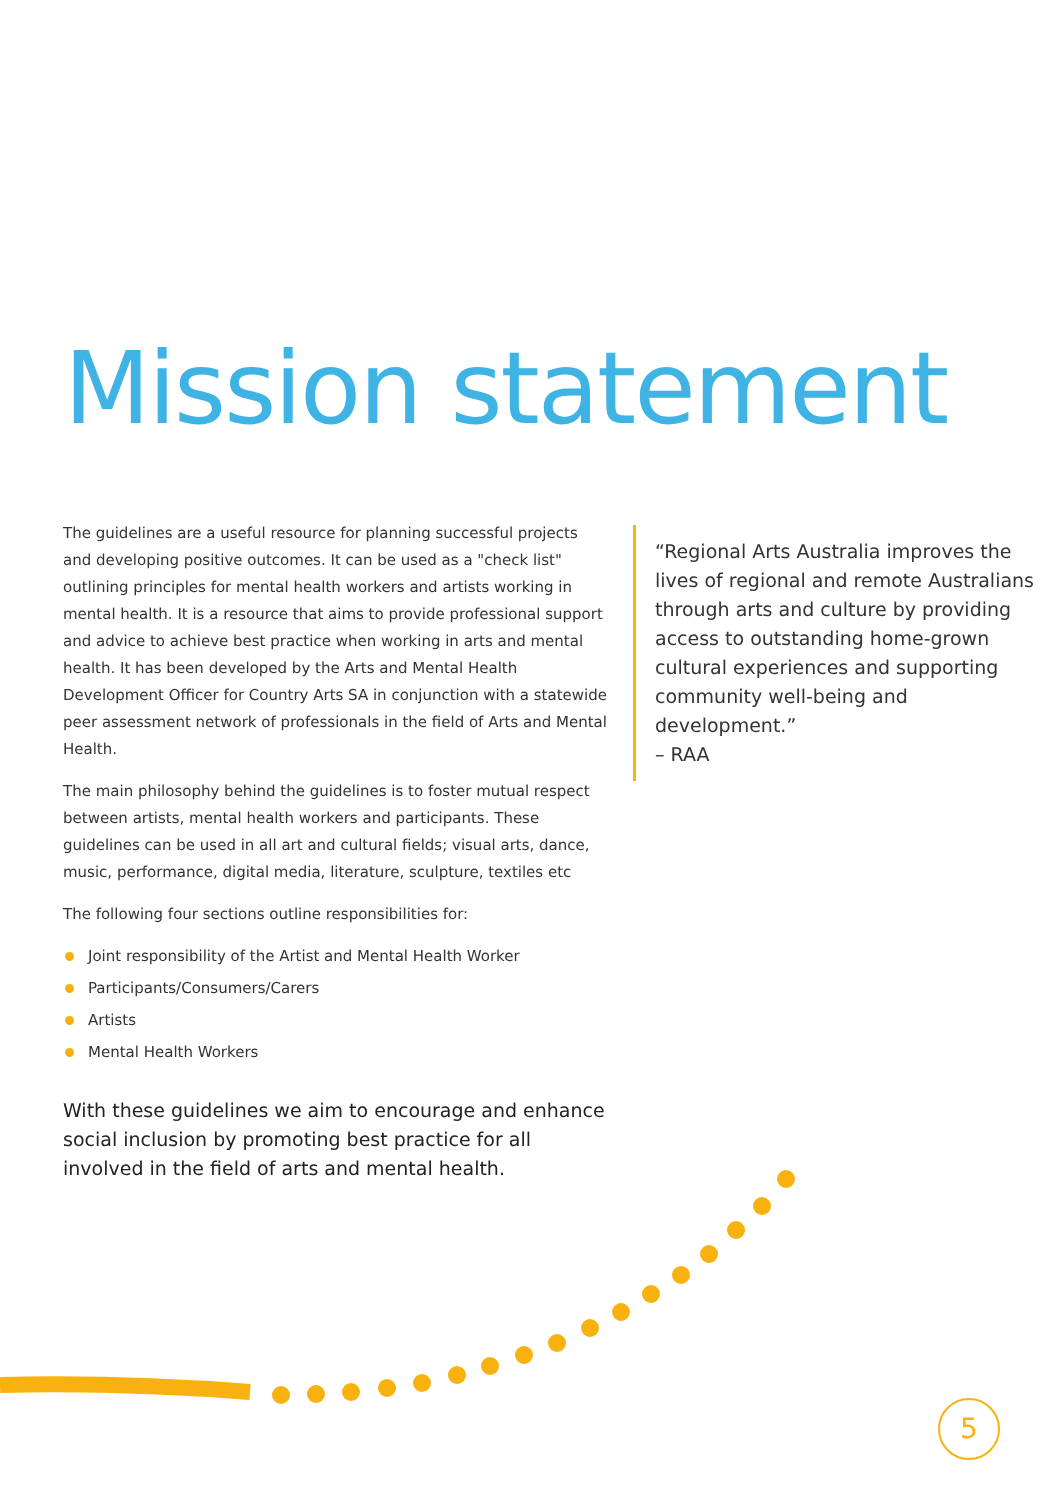Mission statement
The guidelines are a useful resource for planning successful projects and developing positive outcomes. It can be used as a "check list" outlining principles for mental health workers and artists working in mental health. It is a resource that aims to provide professional support and advice to achieve best practice when working in arts and mental health. It has been developed by the Arts and Mental Health Development Officer for Country Arts SA in conjunction with a statewide peer assessment network of professionals in the field of Arts and Mental Health.
The main philosophy behind the guidelines is to foster mutual respect between artists, mental health workers and participants. These guidelines can be used in all art and cultural fields; visual arts, dance, music, performance, digital media, literature, sculpture, textiles etc
The following four sections outline responsibilities for:
Joint responsibility of the Artist and Mental Health Worker
Participants/Consumers/Carers
Artists
Mental Health Workers
With these guidelines we aim to encourage and enhance social inclusion by promoting best practice for all involved in the field of arts and mental health.
“Regional Arts Australia improves the lives of regional and remote Australians through arts and culture by providing access to outstanding home-grown cultural experiences and supporting community well-being and development.”
– RAA
5